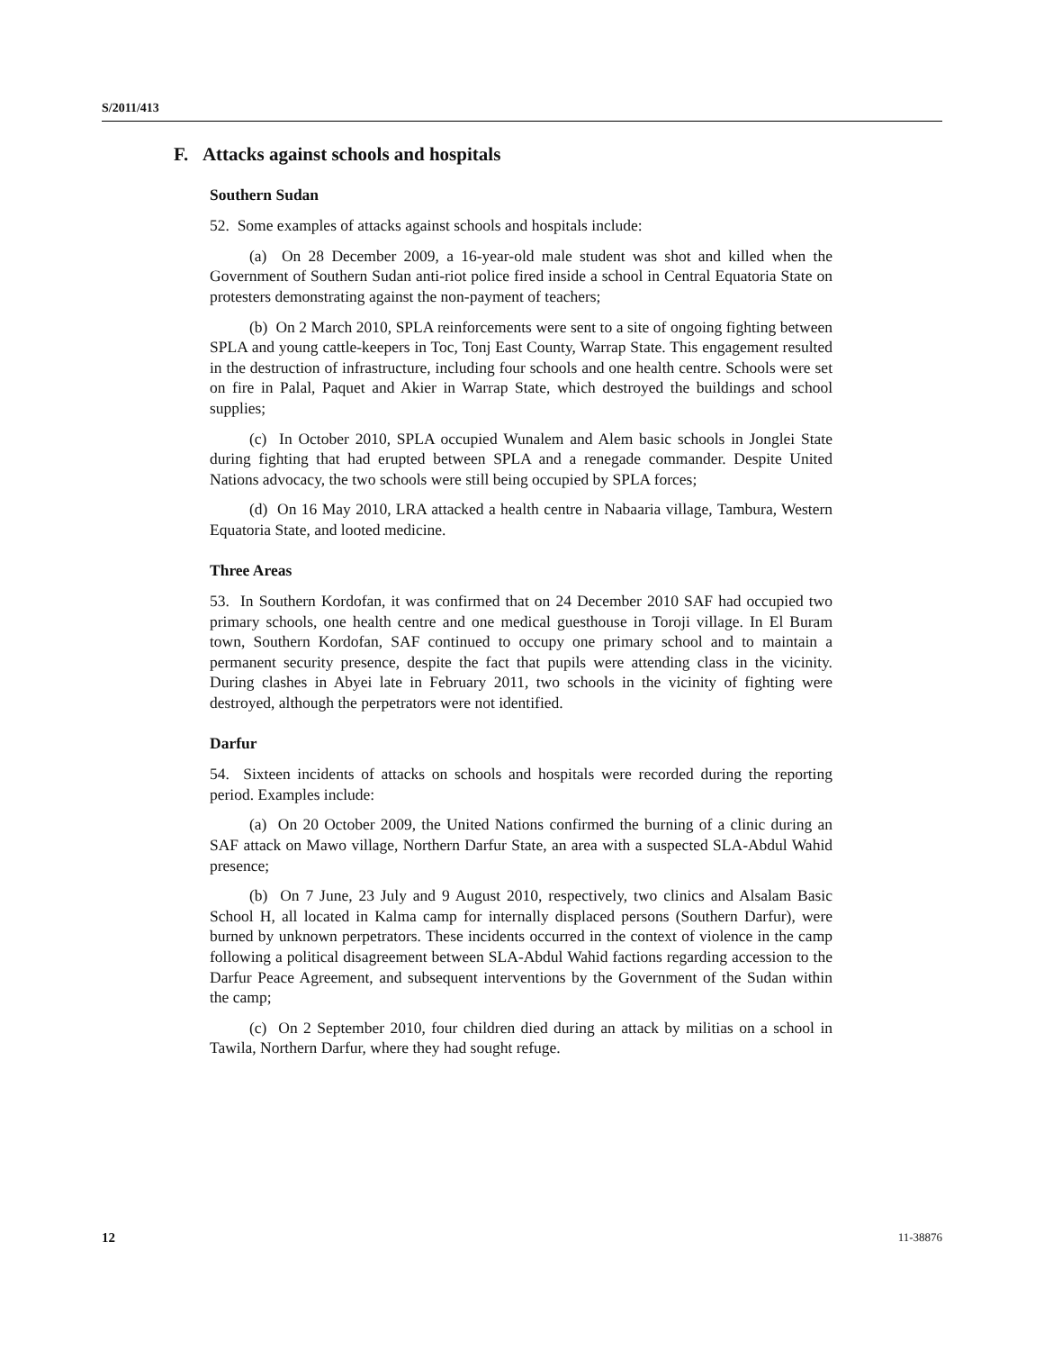S/2011/413
F. Attacks against schools and hospitals
Southern Sudan
52. Some examples of attacks against schools and hospitals include:
(a) On 28 December 2009, a 16-year-old male student was shot and killed when the Government of Southern Sudan anti-riot police fired inside a school in Central Equatoria State on protesters demonstrating against the non-payment of teachers;
(b) On 2 March 2010, SPLA reinforcements were sent to a site of ongoing fighting between SPLA and young cattle-keepers in Toc, Tonj East County, Warrap State. This engagement resulted in the destruction of infrastructure, including four schools and one health centre. Schools were set on fire in Palal, Paquet and Akier in Warrap State, which destroyed the buildings and school supplies;
(c) In October 2010, SPLA occupied Wunalem and Alem basic schools in Jonglei State during fighting that had erupted between SPLA and a renegade commander. Despite United Nations advocacy, the two schools were still being occupied by SPLA forces;
(d) On 16 May 2010, LRA attacked a health centre in Nabaaria village, Tambura, Western Equatoria State, and looted medicine.
Three Areas
53. In Southern Kordofan, it was confirmed that on 24 December 2010 SAF had occupied two primary schools, one health centre and one medical guesthouse in Toroji village. In El Buram town, Southern Kordofan, SAF continued to occupy one primary school and to maintain a permanent security presence, despite the fact that pupils were attending class in the vicinity. During clashes in Abyei late in February 2011, two schools in the vicinity of fighting were destroyed, although the perpetrators were not identified.
Darfur
54. Sixteen incidents of attacks on schools and hospitals were recorded during the reporting period. Examples include:
(a) On 20 October 2009, the United Nations confirmed the burning of a clinic during an SAF attack on Mawo village, Northern Darfur State, an area with a suspected SLA-Abdul Wahid presence;
(b) On 7 June, 23 July and 9 August 2010, respectively, two clinics and Alsalam Basic School H, all located in Kalma camp for internally displaced persons (Southern Darfur), were burned by unknown perpetrators. These incidents occurred in the context of violence in the camp following a political disagreement between SLA-Abdul Wahid factions regarding accession to the Darfur Peace Agreement, and subsequent interventions by the Government of the Sudan within the camp;
(c) On 2 September 2010, four children died during an attack by militias on a school in Tawila, Northern Darfur, where they had sought refuge.
12 11-38876